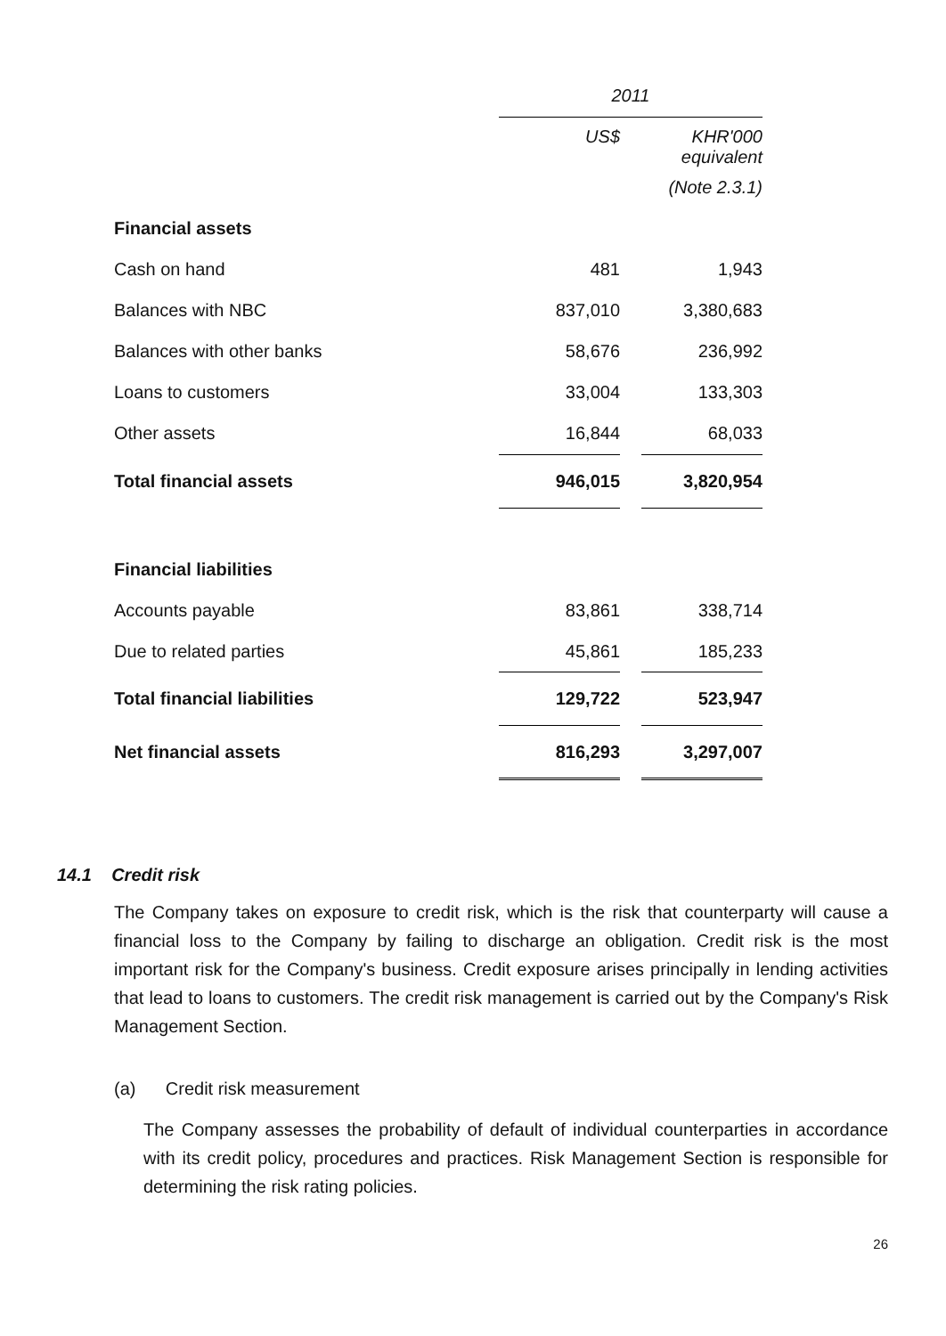| | 2011 | | |
| | US$ | | KHR'000 equivalent |
| | | | (Note 2.3.1) |
| Financial assets | | | |
| Cash on hand | 481 | | 1,943 |
| Balances with NBC | 837,010 | | 3,380,683 |
| Balances with other banks | 58,676 | | 236,992 |
| Loans to customers | 33,004 | | 133,303 |
| Other assets | 16,844 | | 68,033 |
| Total financial assets | 946,015 | | 3,820,954 |
| Financial liabilities | | | |
| Accounts payable | 83,861 | | 338,714 |
| Due to related parties | 45,861 | | 185,233 |
| Total financial liabilities | 129,722 | | 523,947 |
| Net financial assets | 816,293 | | 3,297,007 |
14.1 Credit risk
The Company takes on exposure to credit risk, which is the risk that counterparty will cause a financial loss to the Company by failing to discharge an obligation. Credit risk is the most important risk for the Company's business. Credit exposure arises principally in lending activities that lead to loans to customers. The credit risk management is carried out by the Company's Risk Management Section.
(a) Credit risk measurement
The Company assesses the probability of default of individual counterparties in accordance with its credit policy, procedures and practices. Risk Management Section is responsible for determining the risk rating policies.
26